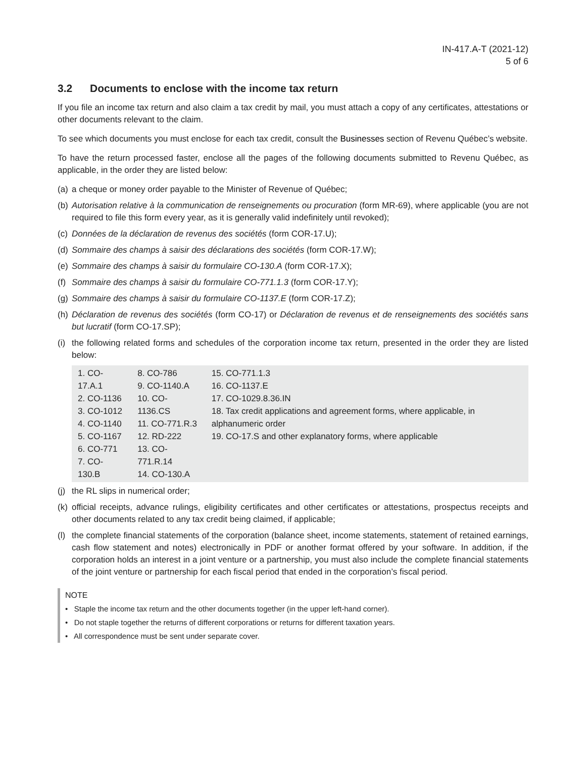IN-417.A-T (2021-12)
5 of 6
3.2 Documents to enclose with the income tax return
If you file an income tax return and also claim a tax credit by mail, you must attach a copy of any certificates, attestations or other documents relevant to the claim.
To see which documents you must enclose for each tax credit, consult the Businesses section of Revenu Québec’s website.
To have the return processed faster, enclose all the pages of the following documents submitted to Revenu Québec, as applicable, in the order they are listed below:
(a) a cheque or money order payable to the Minister of Revenue of Québec;
(b) Autorisation relative à la communication de renseignements ou procuration (form MR-69), where applicable (you are not required to file this form every year, as it is generally valid indefinitely until revoked);
(c) Données de la déclaration de revenus des sociétés (form COR-17.U);
(d) Sommaire des champs à saisir des déclarations des sociétés (form COR-17.W);
(e) Sommaire des champs à saisir du formulaire CO-130.A (form COR-17.X);
(f) Sommaire des champs à saisir du formulaire CO-771.1.3 (form COR-17.Y);
(g) Sommaire des champs à saisir du formulaire CO-1137.E (form COR-17.Z);
(h) Déclaration de revenus des sociétés (form CO-17) or Déclaration de revenus et de renseignements des sociétés sans but lucratif (form CO-17.SP);
(i) the following related forms and schedules of the corporation income tax return, presented in the order they are listed below:
| 1. CO-17.A.1 2. CO-1136 3. CO-1012 4. CO-1140 5. CO-1167 6. CO-771 7. CO-130.B | 8. CO-786 9. CO-1140.A 10. CO-1136.CS 11. CO-771.R.3 12. RD-222 13. CO-771.R.14 14. CO-130.A | 15. CO-771.1.3 16. CO-1137.E 17. CO-1029.8.36.IN 18. Tax credit applications and agreement forms, where applicable, in alphanumeric order 19. CO-17.S and other explanatory forms, where applicable |
(j) the RL slips in numerical order;
(k) official receipts, advance rulings, eligibility certificates and other certificates or attestations, prospectus receipts and other documents related to any tax credit being claimed, if applicable;
(l) the complete financial statements of the corporation (balance sheet, income statements, statement of retained earnings, cash flow statement and notes) electronically in PDF or another format offered by your software. In addition, if the corporation holds an interest in a joint venture or a partnership, you must also include the complete financial statements of the joint venture or partnership for each fiscal period that ended in the corporation’s fiscal period.
NOTE
• Staple the income tax return and the other documents together (in the upper left-hand corner).
• Do not staple together the returns of different corporations or returns for different taxation years.
• All correspondence must be sent under separate cover.